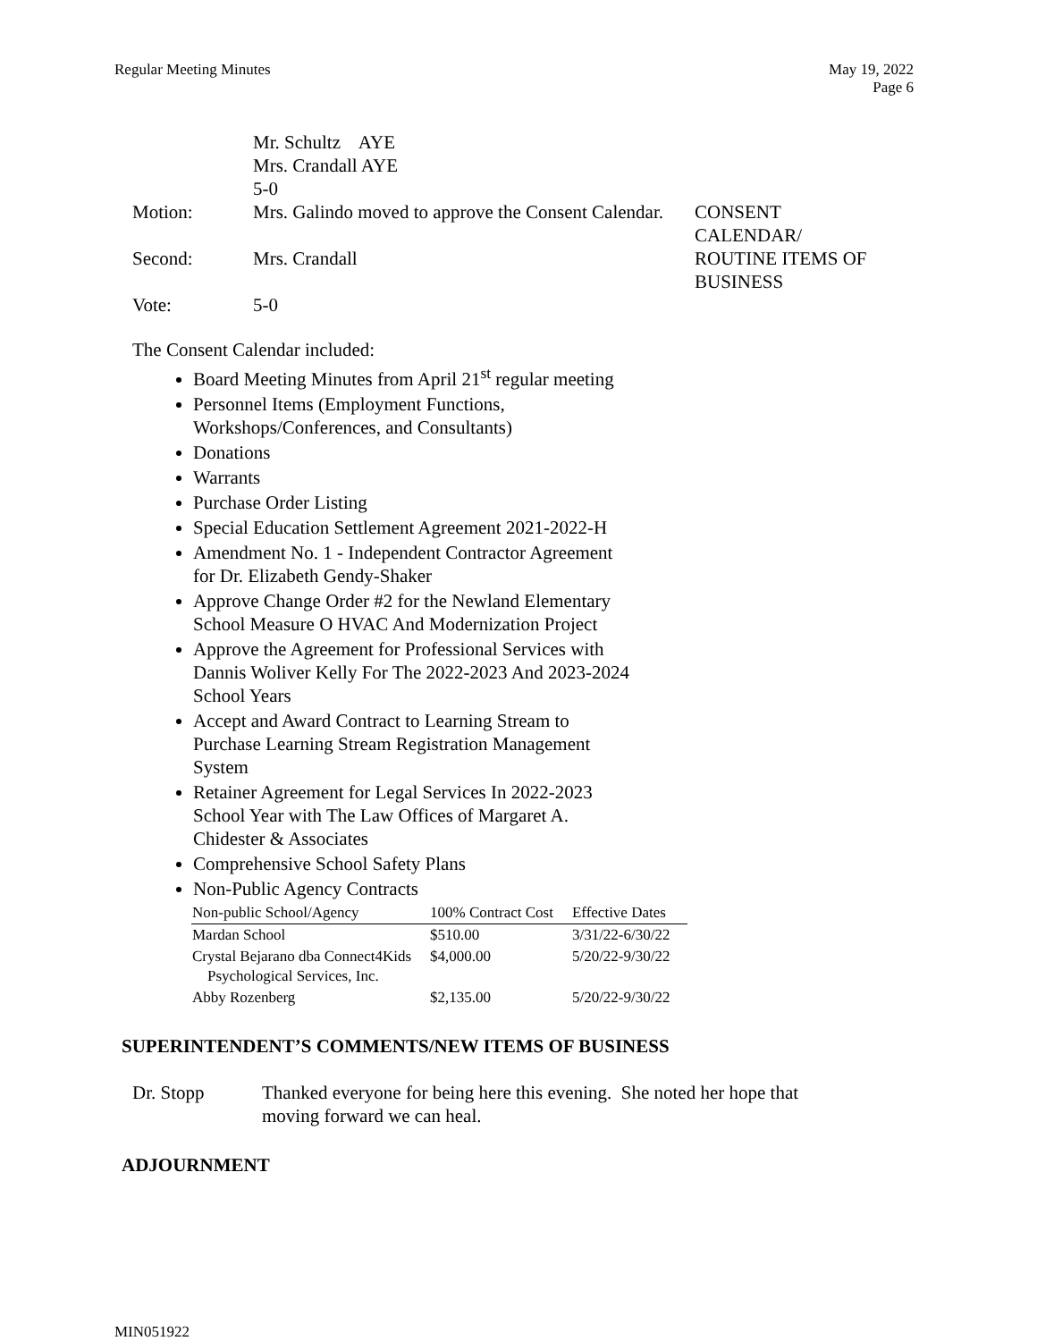Regular Meeting Minutes May 19, 2022
Page 6
Mr. Schultz AYE
Mrs. Crandall AYE
5-0
Motion: Mrs. Galindo moved to approve the Consent Calendar.
CONSENT CALENDAR/ ROUTINE ITEMS OF BUSINESS
Second: Mrs. Crandall
Vote: 5-0
The Consent Calendar included:
Board Meeting Minutes from April 21<sup>st</sup> regular meeting
Personnel Items (Employment Functions,
Workshops/Conferences, and Consultants)
Donations
Warrants
Purchase Order Listing
Special Education Settlement Agreement 2021-2022-H
Amendment No. 1 - Independent Contractor Agreement
for Dr. Elizabeth Gendy-Shaker
Approve Change Order #2 for the Newland Elementary
School Measure O HVAC And Modernization Project
Approve the Agreement for Professional Services with
Dannis Woliver Kelly For The 2022-2023 And 2023-2024
School Years
Accept and Award Contract to Learning Stream to
Purchase Learning Stream Registration Management
System
Retainer Agreement for Legal Services In 2022-2023
School Year with The Law Offices of Margaret A.
Chidester & Associates
Comprehensive School Safety Plans
Non-Public Agency Contracts
| Non-public School/Agency | 100% Contract Cost | Effective Dates |
| --- | --- | --- |
| Mardan School | $510.00 | 3/31/22-6/30/22 |
| Crystal Bejarano dba Connect4Kids Psychological Services, Inc. | $4,000.00 | 5/20/22-9/30/22 |
| Abby Rozenberg | $2,135.00 | 5/20/22-9/30/22 |
SUPERINTENDENT’S COMMENTS/NEW ITEMS OF BUSINESS
Dr. Stopp Thanked everyone for being here this evening. She noted her hope that moving forward we can heal.
ADJOURNMENT
MIN051922